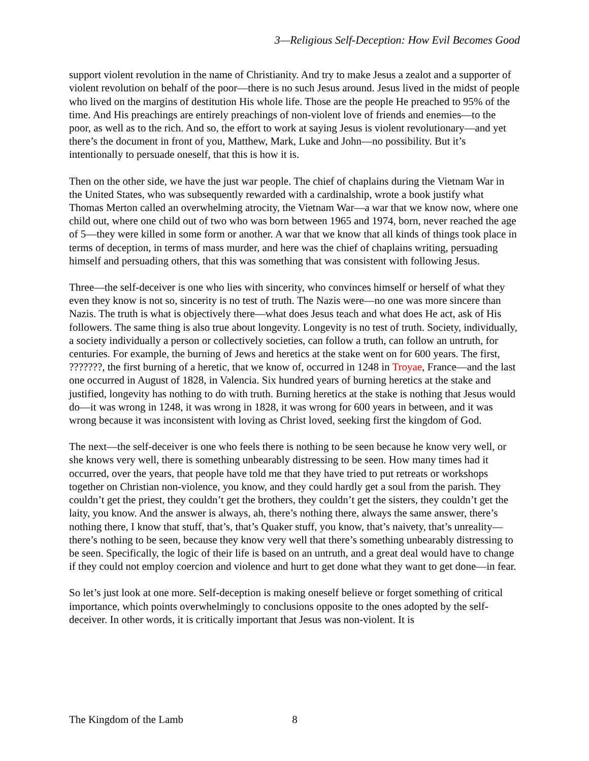3—Religious Self-Deception: How Evil Becomes Good
support violent revolution in the name of Christianity. And try to make Jesus a zealot and a supporter of violent revolution on behalf of the poor—there is no such Jesus around. Jesus lived in the midst of people who lived on the margins of destitution His whole life. Those are the people He preached to 95% of the time. And His preachings are entirely preachings of non-violent love of friends and enemies—to the poor, as well as to the rich. And so, the effort to work at saying Jesus is violent revolutionary—and yet there’s the document in front of you, Matthew, Mark, Luke and John—no possibility. But it’s intentionally to persuade oneself, that this is how it is.
Then on the other side, we have the just war people. The chief of chaplains during the Vietnam War in the United States, who was subsequently rewarded with a cardinalship, wrote a book justify what Thomas Merton called an overwhelming atrocity, the Vietnam War—a war that we know now, where one child out, where one child out of two who was born between 1965 and 1974, born, never reached the age of 5—they were killed in some form or another. A war that we know that all kinds of things took place in terms of deception, in terms of mass murder, and here was the chief of chaplains writing, persuading himself and persuading others, that this was something that was consistent with following Jesus.
Three—the self-deceiver is one who lies with sincerity, who convinces himself or herself of what they even they know is not so, sincerity is no test of truth. The Nazis were—no one was more sincere than Nazis. The truth is what is objectively there—what does Jesus teach and what does He act, ask of His followers. The same thing is also true about longevity. Longevity is no test of truth. Society, individually, a society individually a person or collectively societies, can follow a truth, can follow an untruth, for centuries. For example, the burning of Jews and heretics at the stake went on for 600 years. The first, ???????, the first burning of a heretic, that we know of, occurred in 1248 in Troyae, France—and the last one occurred in August of 1828, in Valencia. Six hundred years of burning heretics at the stake and justified, longevity has nothing to do with truth. Burning heretics at the stake is nothing that Jesus would do—it was wrong in 1248, it was wrong in 1828, it was wrong for 600 years in between, and it was wrong because it was inconsistent with loving as Christ loved, seeking first the kingdom of God.
The next—the self-deceiver is one who feels there is nothing to be seen because he know very well, or she knows very well, there is something unbearably distressing to be seen. How many times had it occurred, over the years, that people have told me that they have tried to put retreats or workshops together on Christian non-violence, you know, and they could hardly get a soul from the parish. They couldn’t get the priest, they couldn’t get the brothers, they couldn’t get the sisters, they couldn’t get the laity, you know. And the answer is always, ah, there’s nothing there, always the same answer, there’s nothing there, I know that stuff, that’s, that’s Quaker stuff, you know, that’s naivety, that’s unreality—there’s nothing to be seen, because they know very well that there’s something unbearably distressing to be seen. Specifically, the logic of their life is based on an untruth, and a great deal would have to change if they could not employ coercion and violence and hurt to get done what they want to get done—in fear.
So let’s just look at one more. Self-deception is making oneself believe or forget something of critical importance, which points overwhelmingly to conclusions opposite to the ones adopted by the self-deceiver. In other words, it is critically important that Jesus was non-violent. It is
The Kingdom of the Lamb 8